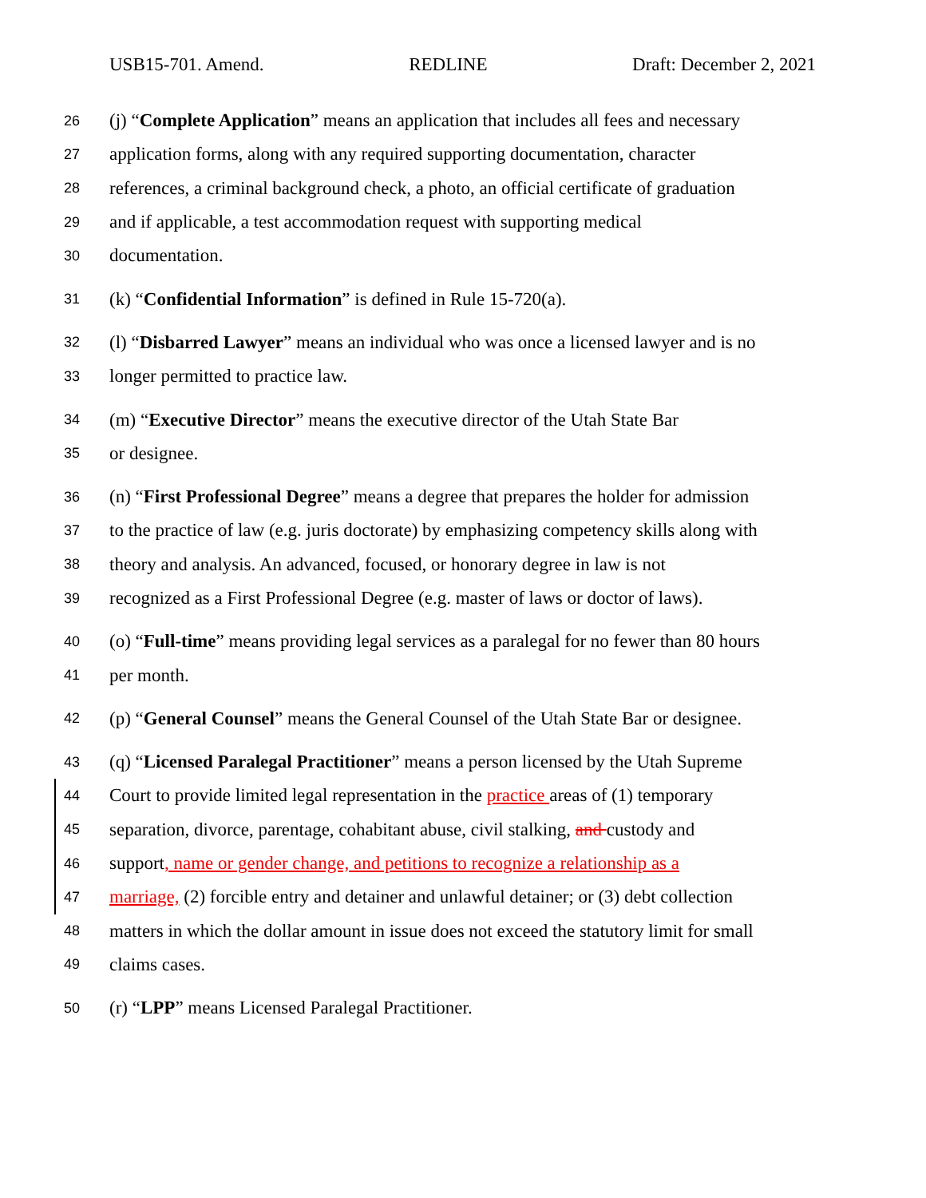USB15-701. Amend. REDLINE Draft: December 2, 2021
26 (j) “Complete Application” means an application that includes all fees and necessary
27 application forms, along with any required supporting documentation, character
28 references, a criminal background check, a photo, an official certificate of graduation
29 and if applicable, a test accommodation request with supporting medical
30 documentation.
31 (k) “Confidential Information” is defined in Rule 15-720(a).
32 (l) “Disbarred Lawyer” means an individual who was once a licensed lawyer and is no
33 longer permitted to practice law.
34 (m) “Executive Director” means the executive director of the Utah State Bar
35 or designee.
36 (n) “First Professional Degree” means a degree that prepares the holder for admission
37 to the practice of law (e.g. juris doctorate) by emphasizing competency skills along with
38 theory and analysis. An advanced, focused, or honorary degree in law is not
39 recognized as a First Professional Degree (e.g. master of laws or doctor of laws).
40 (o) “Full-time” means providing legal services as a paralegal for no fewer than 80 hours
41 per month.
42 (p) “General Counsel” means the General Counsel of the Utah State Bar or designee.
43 (q) “Licensed Paralegal Practitioner” means a person licensed by the Utah Supreme
44 Court to provide limited legal representation in the practice areas of (1) temporary
45 separation, divorce, parentage, cohabitant abuse, civil stalking, and custody and
46 support, name or gender change, and petitions to recognize a relationship as a
47 marriage, (2) forcible entry and detainer and unlawful detainer; or (3) debt collection
48 matters in which the dollar amount in issue does not exceed the statutory limit for small
49 claims cases.
50 (r) “LPP” means Licensed Paralegal Practitioner.